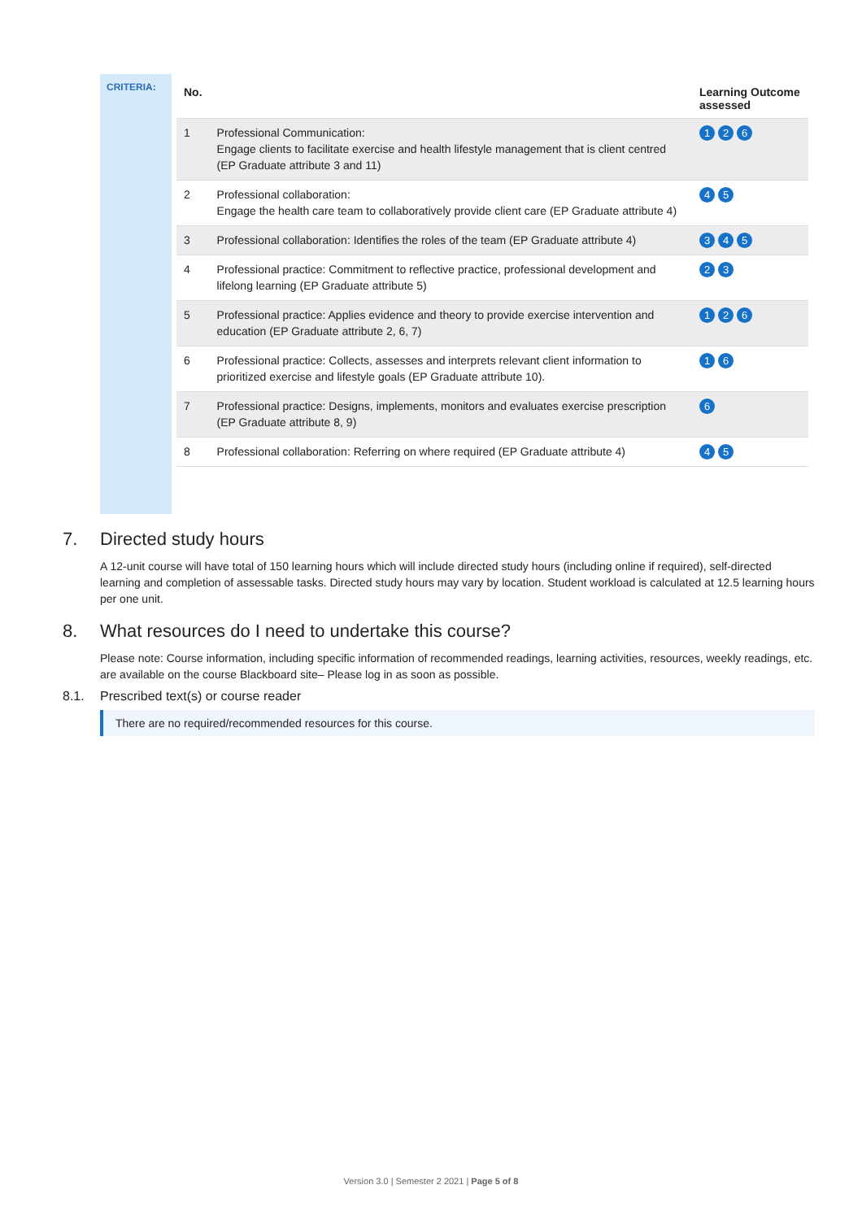CRITERIA:
| No. | | Learning Outcome assessed |
| --- | --- | --- |
| 1 | Professional Communication: Engage clients to facilitate exercise and health lifestyle management that is client centred (EP Graduate attribute 3 and 11) | 1 2 6 |
| 2 | Professional collaboration: Engage the health care team to collaboratively provide client care (EP Graduate attribute 4) | 4 5 |
| 3 | Professional collaboration: Identifies the roles of the team (EP Graduate attribute 4) | 3 4 5 |
| 4 | Professional practice: Commitment to reflective practice, professional development and lifelong learning (EP Graduate attribute 5) | 2 3 |
| 5 | Professional practice: Applies evidence and theory to provide exercise intervention and education (EP Graduate attribute 2, 6, 7) | 1 2 6 |
| 6 | Professional practice: Collects, assesses and interprets relevant client information to prioritized exercise and lifestyle goals (EP Graduate attribute 10). | 1 6 |
| 7 | Professional practice: Designs, implements, monitors and evaluates exercise prescription (EP Graduate attribute 8, 9) | 6 |
| 8 | Professional collaboration: Referring on where required (EP Graduate attribute 4) | 4 5 |
7. Directed study hours
A 12-unit course will have total of 150 learning hours which will include directed study hours (including online if required), self-directed learning and completion of assessable tasks. Directed study hours may vary by location. Student workload is calculated at 12.5 learning hours per one unit.
8. What resources do I need to undertake this course?
Please note: Course information, including specific information of recommended readings, learning activities, resources, weekly readings, etc. are available on the course Blackboard site– Please log in as soon as possible.
8.1. Prescribed text(s) or course reader
There are no required/recommended resources for this course.
Version 3.0 | Semester 2 2021 | Page 5 of 8